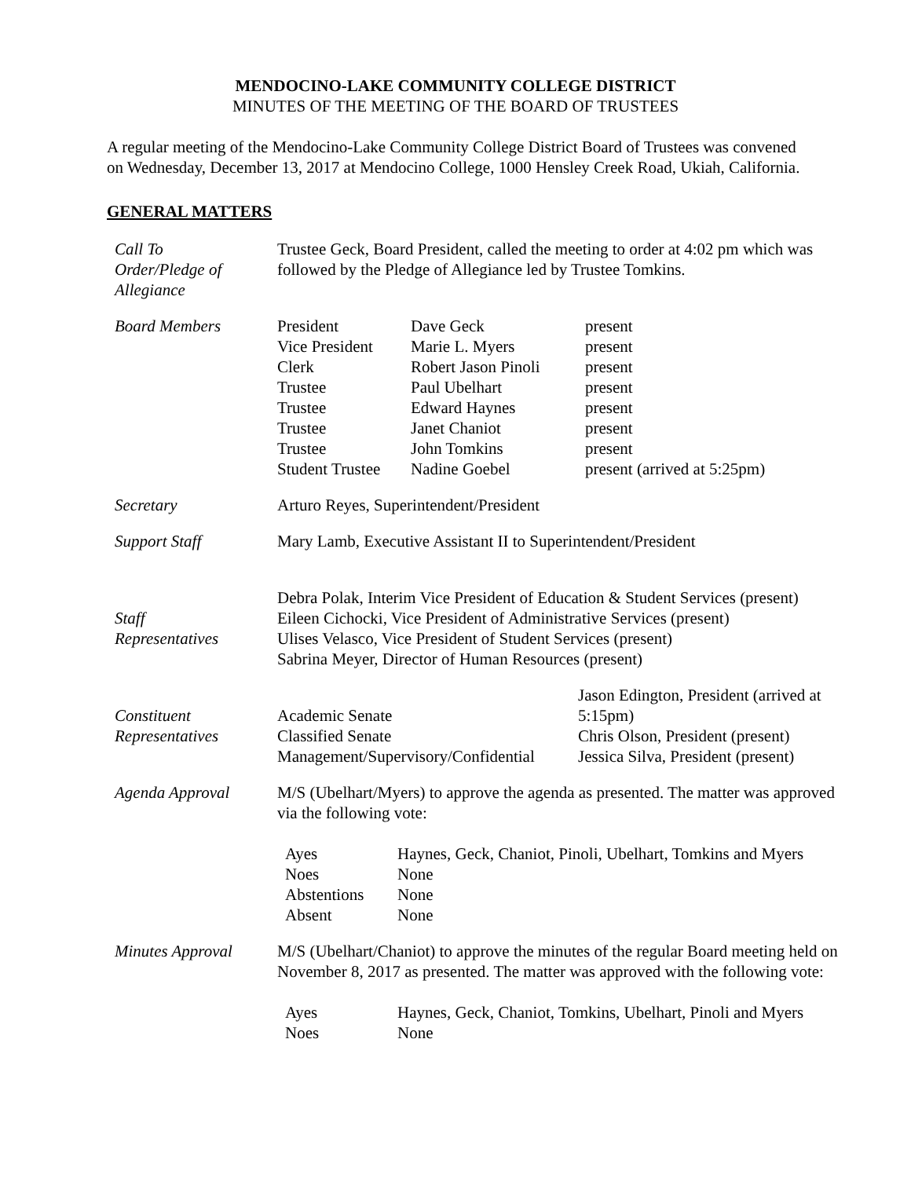MENDOCINO-LAKE COMMUNITY COLLEGE DISTRICT
MINUTES OF THE MEETING OF THE BOARD OF TRUSTEES
A regular meeting of the Mendocino-Lake Community College District Board of Trustees was convened on Wednesday, December 13, 2017 at Mendocino College, 1000 Hensley Creek Road, Ukiah, California.
GENERAL MATTERS
| Call To Order/Pledge of Allegiance | Trustee Geck, Board President, called the meeting to order at 4:02 pm which was followed by the Pledge of Allegiance led by Trustee Tomkins. |
| Board Members | / President / Dave Geck / present / / Vice President / Marie L. Myers / present / / Clerk / Robert Jason Pinoli / present / / Trustee / Paul Ubelhart / present / / Trustee / Edward Haynes / present / / Trustee / Janet Chaniot / present / / Trustee / John Tomkins / present / / Student Trustee / Nadine Goebel / present (arrived at 5:25pm) / |
| Secretary | Arturo Reyes, Superintendent/President |
| Support Staff | Mary Lamb, Executive Assistant II to Superintendent/President |
| Staff Representatives | Debra Polak, Interim Vice President of Education & Student Services (present) Eileen Cichocki, Vice President of Administrative Services (present) Ulises Velasco, Vice President of Student Services (present) Sabrina Meyer, Director of Human Resources (present) |
| Constituent Representatives | / Academic Senate Classified Senate Management/Supervisory/Confidential / Jason Edington, President (arrived at 5:15pm) Chris Olson, President (present) Jessica Silva, President (present) / |
| Agenda Approval | M/S (Ubelhart/Myers) to approve the agenda as presented. The matter was approved via the following vote: / Ayes / Haynes, Geck, Chaniot, Pinoli, Ubelhart, Tomkins and Myers / / Noes / None / / Abstentions / None / / Absent / None / |
| Minutes Approval | M/S (Ubelhart/Chaniot) to approve the minutes of the regular Board meeting held on November 8, 2017 as presented. The matter was approved with the following vote: / Ayes / Haynes, Geck, Chaniot, Tomkins, Ubelhart, Pinoli and Myers / / Noes / None / |